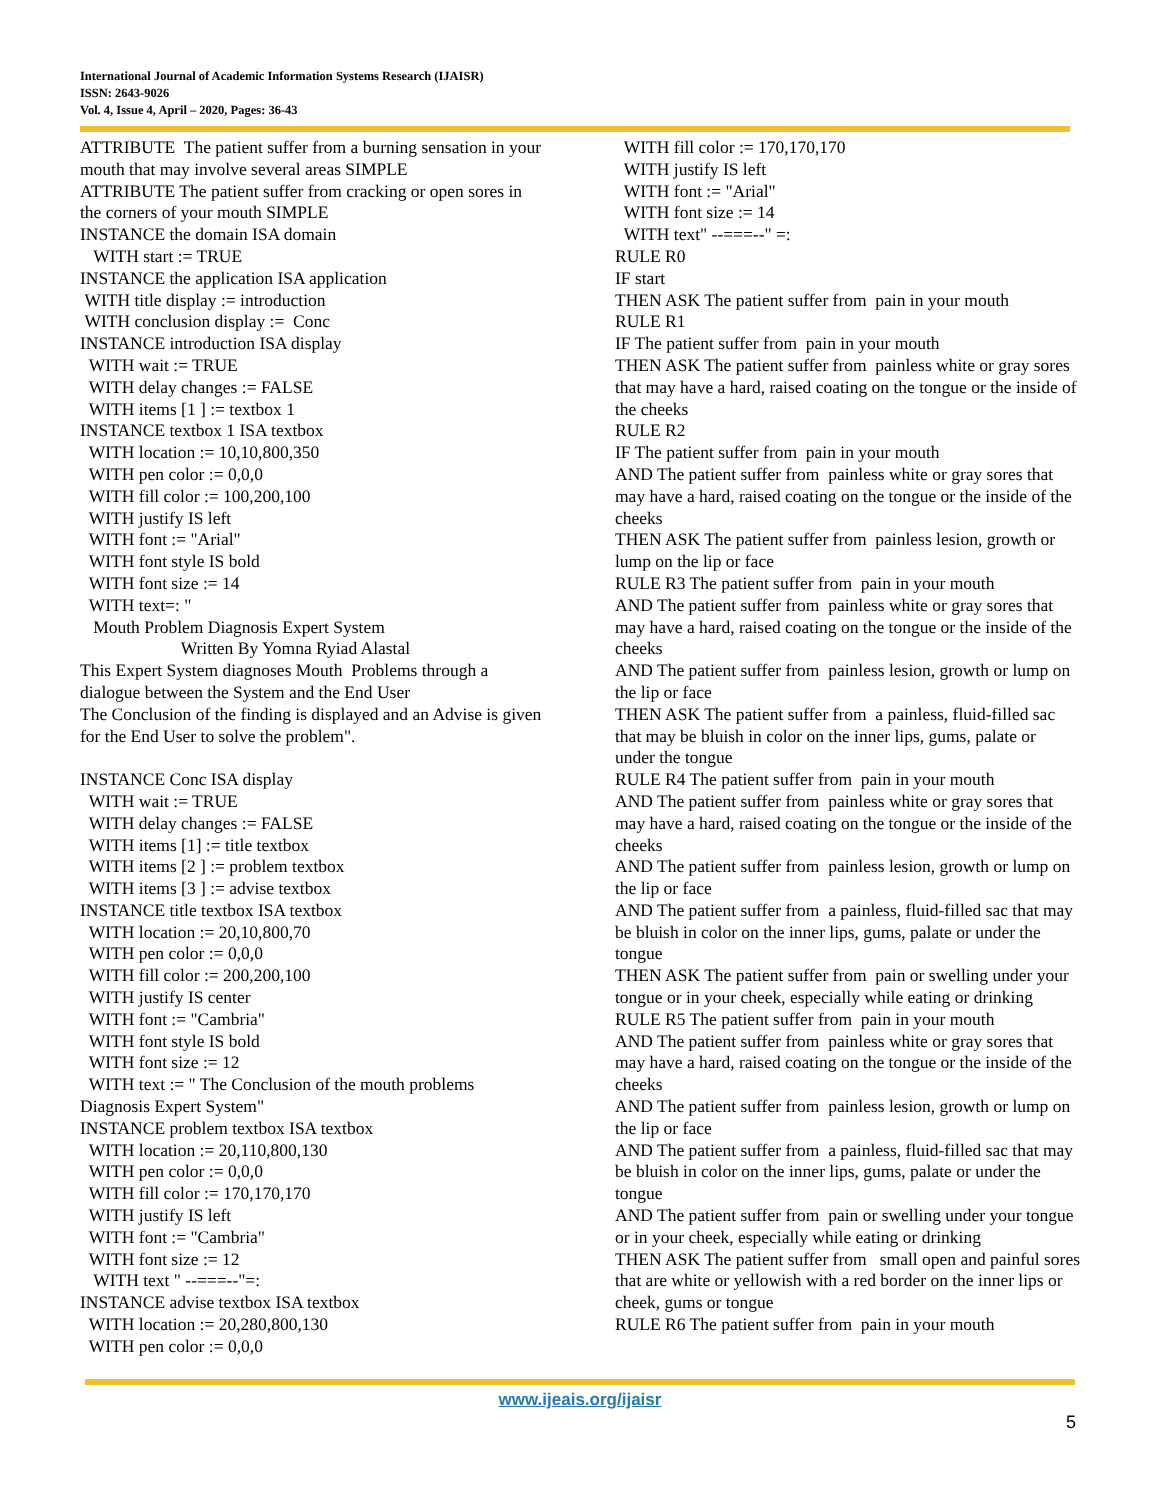International Journal of Academic Information Systems Research (IJAISR)
ISSN: 2643-9026
Vol. 4, Issue 4, April – 2020, Pages: 36-43
ATTRIBUTE The patient suffer from a burning sensation in your mouth that may involve several areas SIMPLE ATTRIBUTE The patient suffer from cracking or open sores in the corners of your mouth SIMPLE INSTANCE the domain ISA domain WITH start := TRUE INSTANCE the application ISA application WITH title display := introduction WITH conclusion display := Conc INSTANCE introduction ISA display WITH wait := TRUE WITH delay changes := FALSE WITH items [1 ] := textbox 1 INSTANCE textbox 1 ISA textbox WITH location := 10,10,800,350 WITH pen color := 0,0,0 WITH fill color := 100,200,100 WITH justify IS left WITH font := "Arial" WITH font style IS bold WITH font size := 14 WITH text=: " Mouth Problem Diagnosis Expert System Written By Yomna Ryiad Alastal This Expert System diagnoses Mouth Problems through a dialogue between the System and the End User The Conclusion of the finding is displayed and an Advise is given for the End User to solve the problem". INSTANCE Conc ISA display WITH wait := TRUE WITH delay changes := FALSE WITH items [1] := title textbox WITH items [2 ] := problem textbox WITH items [3 ] := advise textbox INSTANCE title textbox ISA textbox WITH location := 20,10,800,70 WITH pen color := 0,0,0 WITH fill color := 200,200,100 WITH justify IS center WITH font := "Cambria" WITH font style IS bold WITH font size := 12 WITH text := " The Conclusion of the mouth problems Diagnosis Expert System" INSTANCE problem textbox ISA textbox WITH location := 20,110,800,130 WITH pen color := 0,0,0 WITH fill color := 170,170,170 WITH justify IS left WITH font := "Cambria" WITH font size := 12 WITH text " --===--"=: INSTANCE advise textbox ISA textbox WITH location := 20,280,800,130 WITH pen color := 0,0,0
WITH fill color := 170,170,170 WITH justify IS left WITH font := "Arial" WITH font size := 14 WITH text" --===--" =: RULE R0 IF start THEN ASK The patient suffer from pain in your mouth RULE R1 IF The patient suffer from pain in your mouth THEN ASK The patient suffer from painless white or gray sores that may have a hard, raised coating on the tongue or the inside of the cheeks RULE R2 IF The patient suffer from pain in your mouth AND The patient suffer from painless white or gray sores that may have a hard, raised coating on the tongue or the inside of the cheeks THEN ASK The patient suffer from painless lesion, growth or lump on the lip or face RULE R3 The patient suffer from pain in your mouth AND The patient suffer from painless white or gray sores that may have a hard, raised coating on the tongue or the inside of the cheeks AND The patient suffer from painless lesion, growth or lump on the lip or face THEN ASK The patient suffer from a painless, fluid-filled sac that may be bluish in color on the inner lips, gums, palate or under the tongue RULE R4 The patient suffer from pain in your mouth AND The patient suffer from painless white or gray sores that may have a hard, raised coating on the tongue or the inside of the cheeks AND The patient suffer from painless lesion, growth or lump on the lip or face AND The patient suffer from a painless, fluid-filled sac that may be bluish in color on the inner lips, gums, palate or under the tongue THEN ASK The patient suffer from pain or swelling under your tongue or in your cheek, especially while eating or drinking RULE R5 The patient suffer from pain in your mouth AND The patient suffer from painless white or gray sores that may have a hard, raised coating on the tongue or the inside of the cheeks AND The patient suffer from painless lesion, growth or lump on the lip or face AND The patient suffer from a painless, fluid-filled sac that may be bluish in color on the inner lips, gums, palate or under the tongue AND The patient suffer from pain or swelling under your tongue or in your cheek, especially while eating or drinking THEN ASK The patient suffer from small open and painful sores that are white or yellowish with a red border on the inner lips or cheek, gums or tongue RULE R6 The patient suffer from pain in your mouth
www.ijeais.org/ijaisr
5